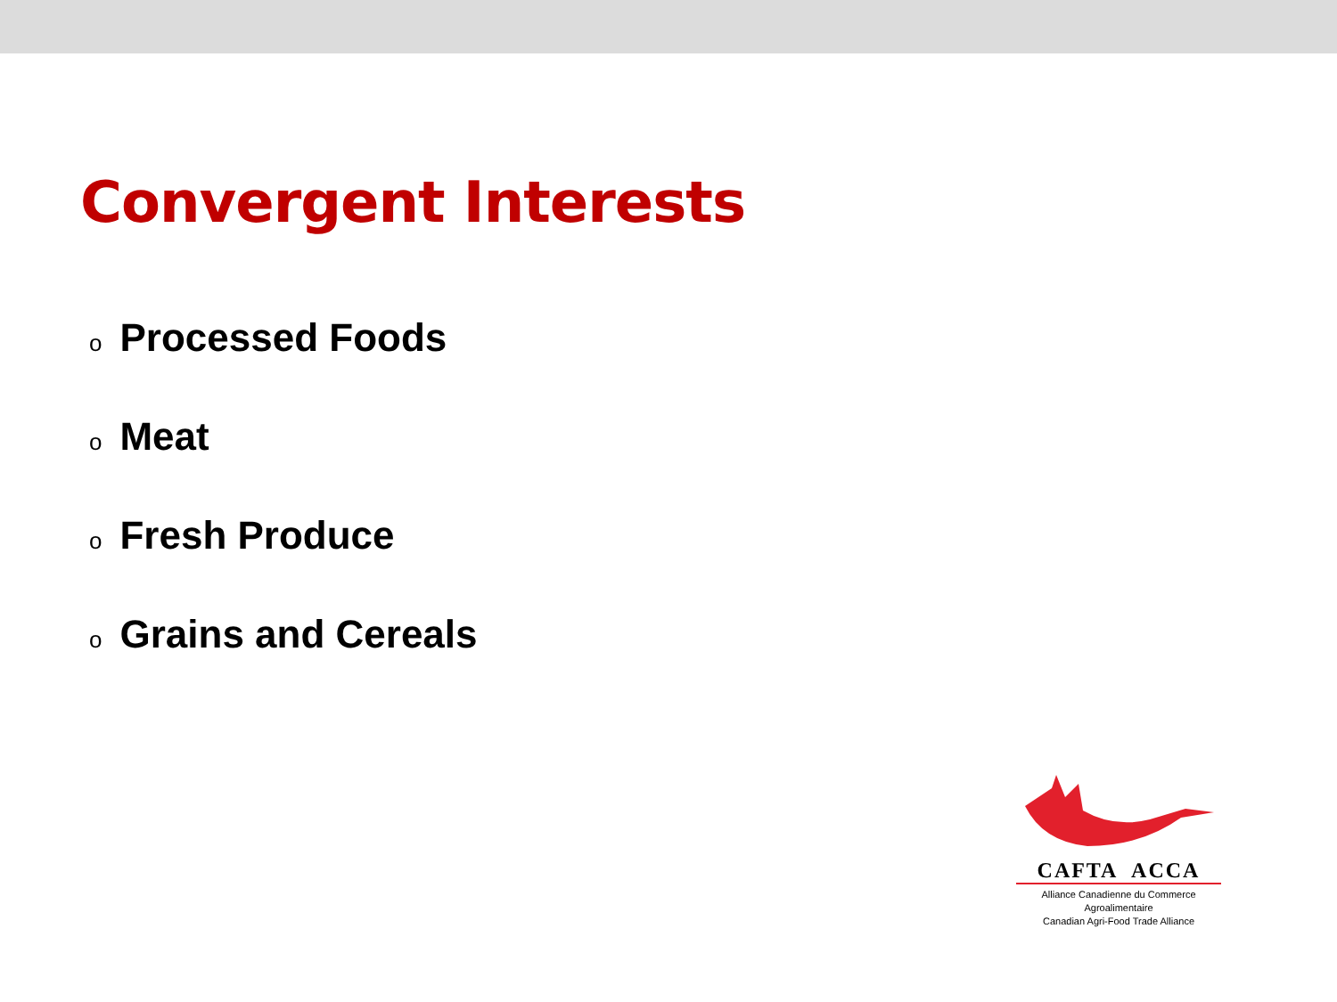Convergent Interests
o Processed Foods
o Meat
o Fresh Produce
o Grains and Cereals
CAFTA ACCA
Alliance Canadienne du Commerce Agroalimentaire
Canadian Agri-Food Trade Alliance